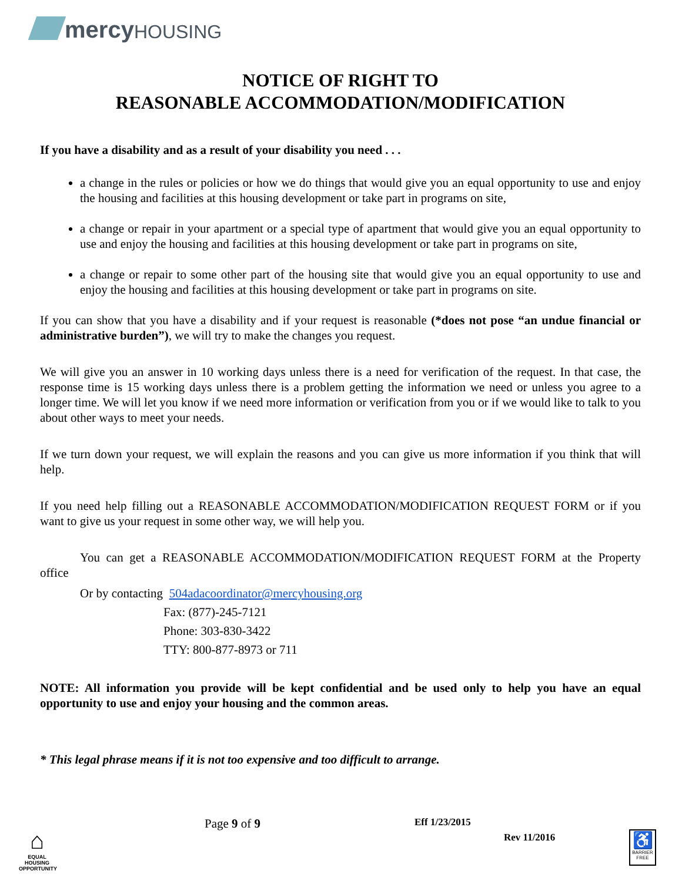mercy HOUSING
NOTICE OF RIGHT TO
REASONABLE ACCOMMODATION/MODIFICATION
If you have a disability and as a result of your disability you need . . .
a change in the rules or policies or how we do things that would give you an equal opportunity to use and enjoy the housing and facilities at this housing development or take part in programs on site,
a change or repair in your apartment or a special type of apartment that would give you an equal opportunity to use and enjoy the housing and facilities at this housing development or take part in programs on site,
a change or repair to some other part of the housing site that would give you an equal opportunity to use and enjoy the housing and facilities at this housing development or take part in programs on site.
If you can show that you have a disability and if your request is reasonable (*does not pose “an undue financial or administrative burden”), we will try to make the changes you request.
We will give you an answer in 10 working days unless there is a need for verification of the request. In that case, the response time is 15 working days unless there is a problem getting the information we need or unless you agree to a longer time. We will let you know if we need more information or verification from you or if we would like to talk to you about other ways to meet your needs.
If we turn down your request, we will explain the reasons and you can give us more information if you think that will help.
If you need help filling out a REASONABLE ACCOMMODATION/MODIFICATION REQUEST FORM or if you want to give us your request in some other way, we will help you.
You can get a REASONABLE ACCOMMODATION/MODIFICATION REQUEST FORM at the Property office
Or by contacting 504adacoordinator@mercyhousing.org
Fax: (877)-245-7121
Phone: 303-830-3422
TTY: 800-877-8973 or 711
NOTE: All information you provide will be kept confidential and be used only to help you have an equal opportunity to use and enjoy your housing and the common areas.
* This legal phrase means if it is not too expensive and too difficult to arrange.
⌂
EQUAL HOUSING OPPORTUNITY
Page 9 of 9 Eff 1/23/2015
Rev 11/2016
♿
BARRIER FREE